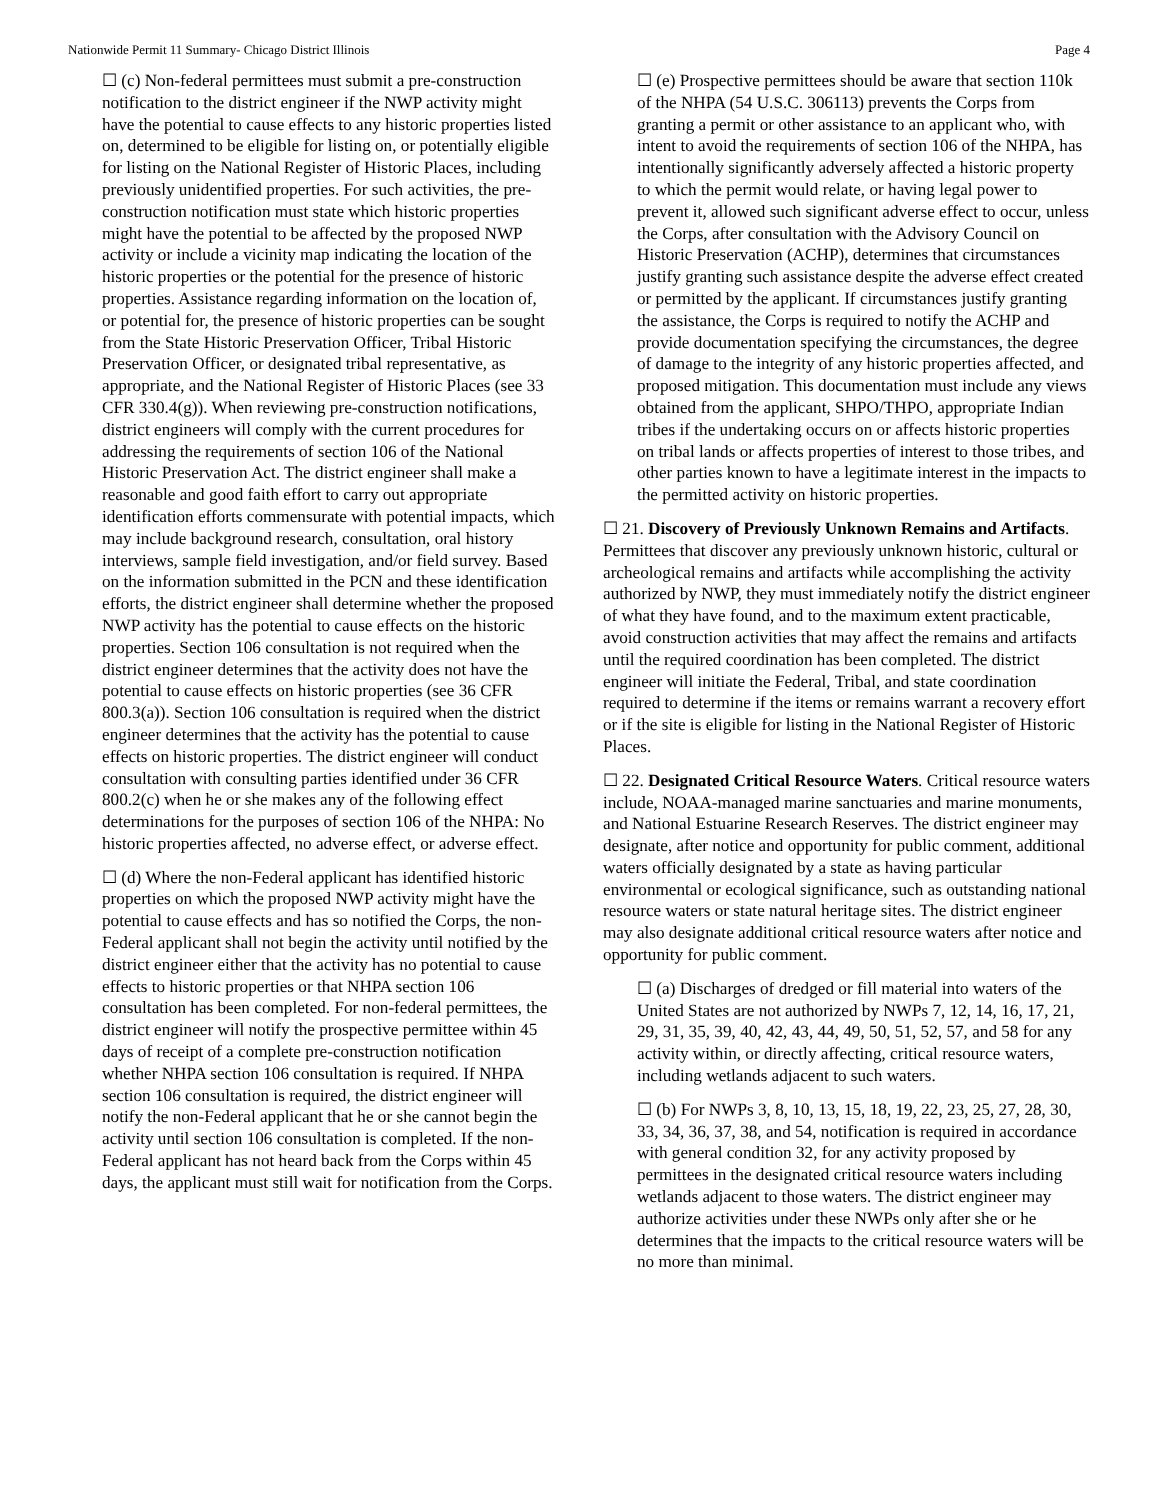Nationwide Permit 11 Summary- Chicago District Illinois Page 4
☐ (c) Non-federal permittees must submit a pre-construction notification to the district engineer if the NWP activity might have the potential to cause effects to any historic properties listed on, determined to be eligible for listing on, or potentially eligible for listing on the National Register of Historic Places, including previously unidentified properties. For such activities, the pre-construction notification must state which historic properties might have the potential to be affected by the proposed NWP activity or include a vicinity map indicating the location of the historic properties or the potential for the presence of historic properties. Assistance regarding information on the location of, or potential for, the presence of historic properties can be sought from the State Historic Preservation Officer, Tribal Historic Preservation Officer, or designated tribal representative, as appropriate, and the National Register of Historic Places (see 33 CFR 330.4(g)). When reviewing pre-construction notifications, district engineers will comply with the current procedures for addressing the requirements of section 106 of the National Historic Preservation Act. The district engineer shall make a reasonable and good faith effort to carry out appropriate identification efforts commensurate with potential impacts, which may include background research, consultation, oral history interviews, sample field investigation, and/or field survey. Based on the information submitted in the PCN and these identification efforts, the district engineer shall determine whether the proposed NWP activity has the potential to cause effects on the historic properties. Section 106 consultation is not required when the district engineer determines that the activity does not have the potential to cause effects on historic properties (see 36 CFR 800.3(a)). Section 106 consultation is required when the district engineer determines that the activity has the potential to cause effects on historic properties. The district engineer will conduct consultation with consulting parties identified under 36 CFR 800.2(c) when he or she makes any of the following effect determinations for the purposes of section 106 of the NHPA: No historic properties affected, no adverse effect, or adverse effect.
☐ (d) Where the non-Federal applicant has identified historic properties on which the proposed NWP activity might have the potential to cause effects and has so notified the Corps, the non-Federal applicant shall not begin the activity until notified by the district engineer either that the activity has no potential to cause effects to historic properties or that NHPA section 106 consultation has been completed. For non-federal permittees, the district engineer will notify the prospective permittee within 45 days of receipt of a complete pre-construction notification whether NHPA section 106 consultation is required. If NHPA section 106 consultation is required, the district engineer will notify the non-Federal applicant that he or she cannot begin the activity until section 106 consultation is completed. If the non-Federal applicant has not heard back from the Corps within 45 days, the applicant must still wait for notification from the Corps.
☐ (e) Prospective permittees should be aware that section 110k of the NHPA (54 U.S.C. 306113) prevents the Corps from granting a permit or other assistance to an applicant who, with intent to avoid the requirements of section 106 of the NHPA, has intentionally significantly adversely affected a historic property to which the permit would relate, or having legal power to prevent it, allowed such significant adverse effect to occur, unless the Corps, after consultation with the Advisory Council on Historic Preservation (ACHP), determines that circumstances justify granting such assistance despite the adverse effect created or permitted by the applicant. If circumstances justify granting the assistance, the Corps is required to notify the ACHP and provide documentation specifying the circumstances, the degree of damage to the integrity of any historic properties affected, and proposed mitigation. This documentation must include any views obtained from the applicant, SHPO/THPO, appropriate Indian tribes if the undertaking occurs on or affects historic properties on tribal lands or affects properties of interest to those tribes, and other parties known to have a legitimate interest in the impacts to the permitted activity on historic properties.
☐ 21. Discovery of Previously Unknown Remains and Artifacts. Permittees that discover any previously unknown historic, cultural or archeological remains and artifacts while accomplishing the activity authorized by NWP, they must immediately notify the district engineer of what they have found, and to the maximum extent practicable, avoid construction activities that may affect the remains and artifacts until the required coordination has been completed. The district engineer will initiate the Federal, Tribal, and state coordination required to determine if the items or remains warrant a recovery effort or if the site is eligible for listing in the National Register of Historic Places.
☐ 22. Designated Critical Resource Waters. Critical resource waters include, NOAA-managed marine sanctuaries and marine monuments, and National Estuarine Research Reserves. The district engineer may designate, after notice and opportunity for public comment, additional waters officially designated by a state as having particular environmental or ecological significance, such as outstanding national resource waters or state natural heritage sites. The district engineer may also designate additional critical resource waters after notice and opportunity for public comment.
☐ (a) Discharges of dredged or fill material into waters of the United States are not authorized by NWPs 7, 12, 14, 16, 17, 21, 29, 31, 35, 39, 40, 42, 43, 44, 49, 50, 51, 52, 57, and 58 for any activity within, or directly affecting, critical resource waters, including wetlands adjacent to such waters.
☐ (b) For NWPs 3, 8, 10, 13, 15, 18, 19, 22, 23, 25, 27, 28, 30, 33, 34, 36, 37, 38, and 54, notification is required in accordance with general condition 32, for any activity proposed by permittees in the designated critical resource waters including wetlands adjacent to those waters. The district engineer may authorize activities under these NWPs only after she or he determines that the impacts to the critical resource waters will be no more than minimal.